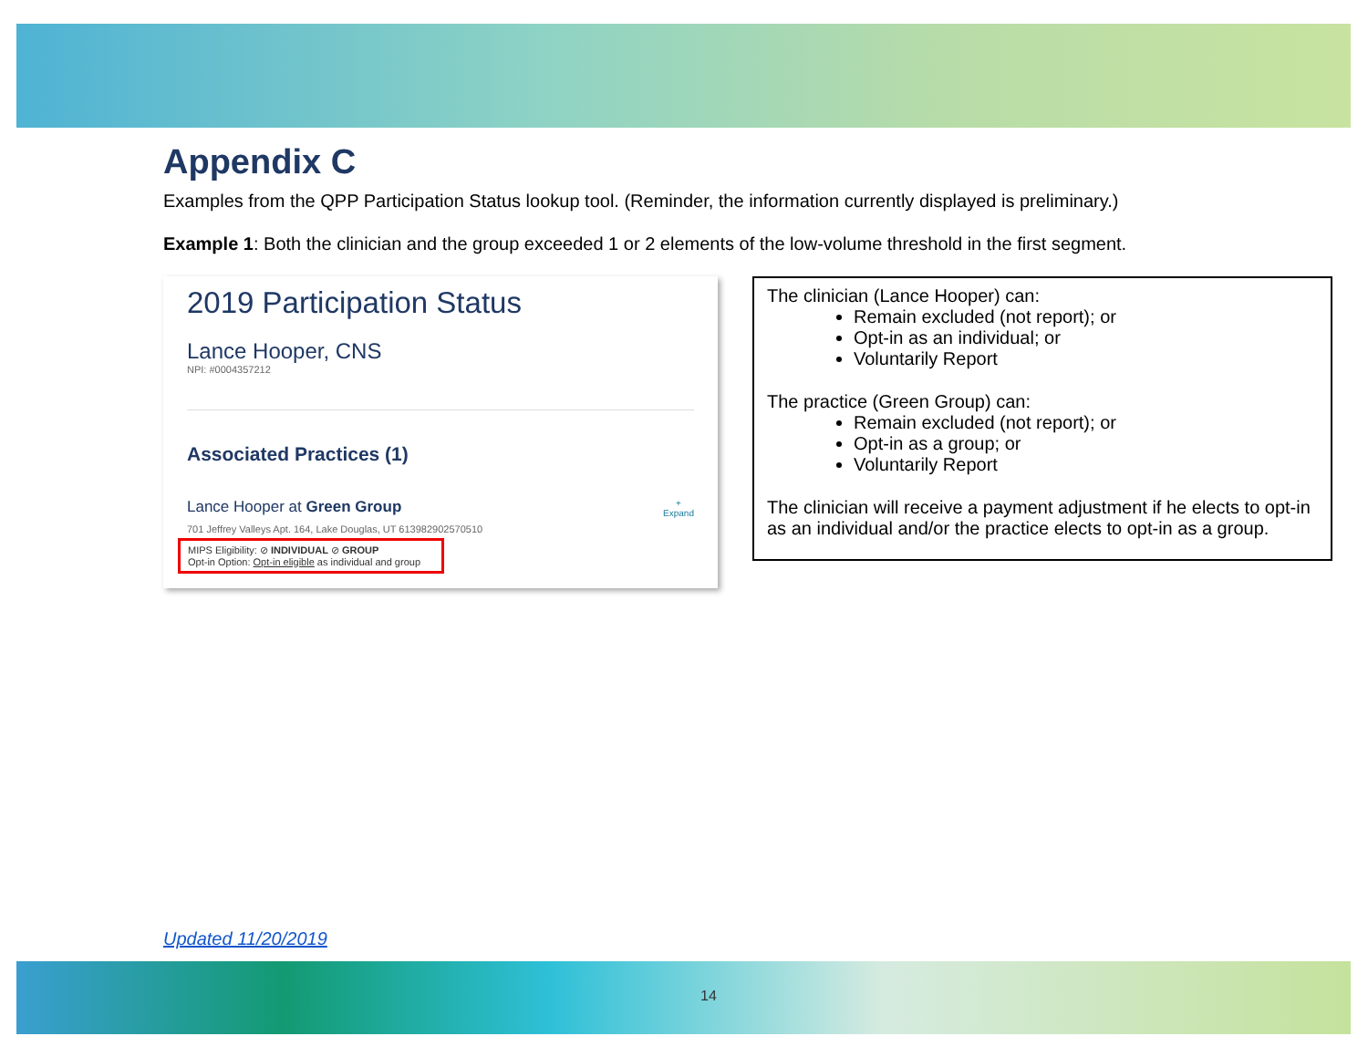Appendix C
Examples from the QPP Participation Status lookup tool. (Reminder, the information currently displayed is preliminary.)
Example 1: Both the clinician and the group exceeded 1 or 2 elements of the low-volume threshold in the first segment.
2019 Participation Status
Lance Hooper, CNS
NPI: #0004357212
Associated Practices (1)
Lance Hooper at Green Group +
Expand
701 Jeffrey Valleys Apt. 164, Lake Douglas, UT 613982902570510
MIPS Eligibility: ⊘ INDIVIDUAL ⊘ GROUP
Opt-in Option: Opt-in eligible as individual and group
The clinician (Lance Hooper) can:
Remain excluded (not report); or
Opt-in as an individual; or
Voluntarily Report
The practice (Green Group) can:
Remain excluded (not report); or
Opt-in as a group; or
Voluntarily Report
The clinician will receive a payment adjustment if he elects to opt-in as an individual and/or the practice elects to opt-in as a group.
Updated 11/20/2019
14